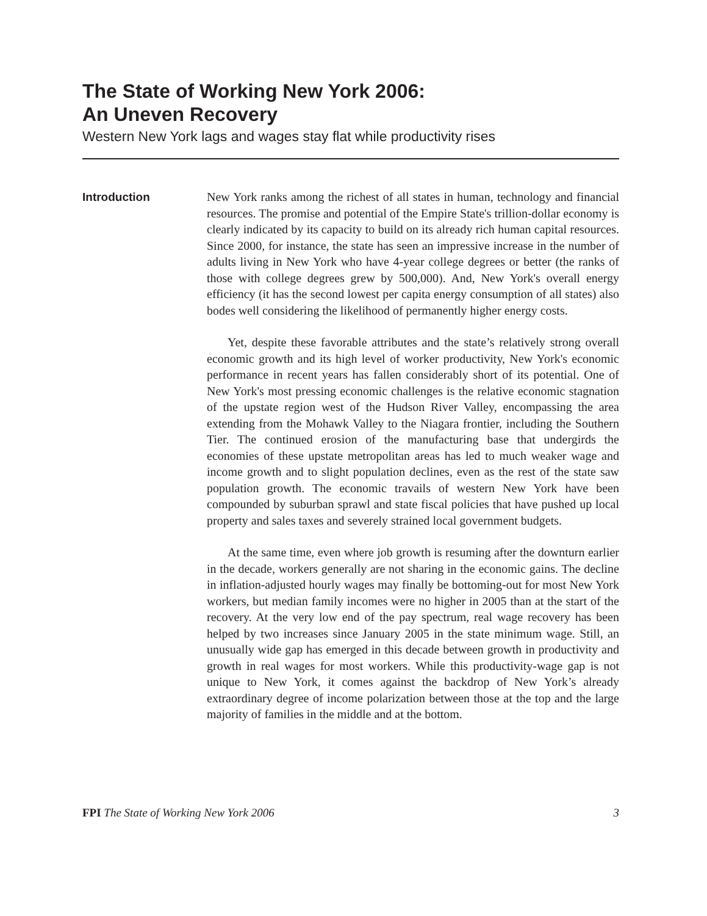The State of Working New York 2006:
An Uneven Recovery
Western New York lags and wages stay flat while productivity rises
Introduction
New York ranks among the richest of all states in human, technology and financial resources. The promise and potential of the Empire State's trillion-dollar economy is clearly indicated by its capacity to build on its already rich human capital resources. Since 2000, for instance, the state has seen an impressive increase in the number of adults living in New York who have 4-year college degrees or better (the ranks of those with college degrees grew by 500,000). And, New York's overall energy efficiency (it has the second lowest per capita energy consumption of all states) also bodes well considering the likelihood of permanently higher energy costs.
Yet, despite these favorable attributes and the state’s relatively strong overall economic growth and its high level of worker productivity, New York's economic performance in recent years has fallen considerably short of its potential. One of New York's most pressing economic challenges is the relative economic stagnation of the upstate region west of the Hudson River Valley, encompassing the area extending from the Mohawk Valley to the Niagara frontier, including the Southern Tier. The continued erosion of the manufacturing base that undergirds the economies of these upstate metropolitan areas has led to much weaker wage and income growth and to slight population declines, even as the rest of the state saw population growth. The economic travails of western New York have been compounded by suburban sprawl and state fiscal policies that have pushed up local property and sales taxes and severely strained local government budgets.
At the same time, even where job growth is resuming after the downturn earlier in the decade, workers generally are not sharing in the economic gains. The decline in inflation-adjusted hourly wages may finally be bottoming-out for most New York workers, but median family incomes were no higher in 2005 than at the start of the recovery. At the very low end of the pay spectrum, real wage recovery has been helped by two increases since January 2005 in the state minimum wage. Still, an unusually wide gap has emerged in this decade between growth in productivity and growth in real wages for most workers. While this productivity-wage gap is not unique to New York, it comes against the backdrop of New York’s already extraordinary degree of income polarization between those at the top and the large majority of families in the middle and at the bottom.
FPI The State of Working New York 2006 3